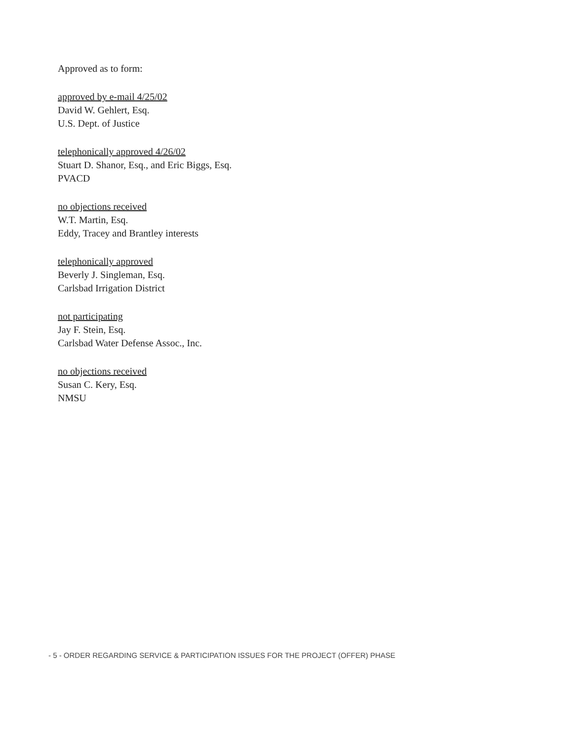Approved as to form:
approved by e-mail 4/25/02
David W. Gehlert, Esq.
U.S. Dept. of Justice
telephonically approved 4/26/02
Stuart D. Shanor, Esq., and Eric Biggs, Esq.
PVACD
no objections received
W.T. Martin, Esq.
Eddy, Tracey and Brantley interests
telephonically approved
Beverly J. Singleman, Esq.
Carlsbad Irrigation District
not participating
Jay F. Stein, Esq.
Carlsbad Water Defense Assoc., Inc.
no objections received
Susan C. Kery, Esq.
NMSU
- 5 - ORDER REGARDING SERVICE & PARTICIPATION ISSUES FOR THE PROJECT (OFFER) PHASE